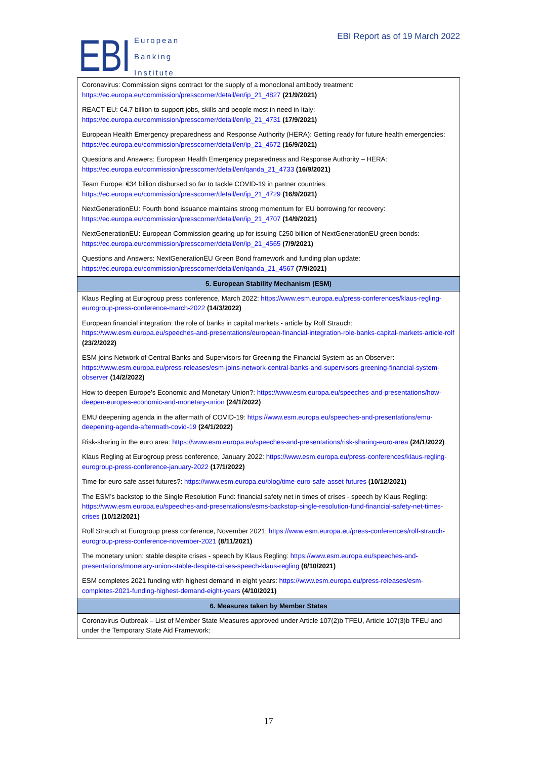EBI
European
Banking
Institute
EBI Report as of 19 March 2022
| Coronavirus: Commission signs contract for the supply of a monoclonal antibody treatment: https://ec.europa.eu/commission/presscorner/detail/en/ip_21_4827 (21/9/2021) |
| REACT-EU: €4.7 billion to support jobs, skills and people most in need in Italy: https://ec.europa.eu/commission/presscorner/detail/en/ip_21_4731 (17/9/2021) |
| European Health Emergency preparedness and Response Authority (HERA): Getting ready for future health emergencies: https://ec.europa.eu/commission/presscorner/detail/en/ip_21_4672 (16/9/2021) |
| Questions and Answers: European Health Emergency preparedness and Response Authority – HERA: https://ec.europa.eu/commission/presscorner/detail/en/qanda_21_4733 (16/9/2021) |
| Team Europe: €34 billion disbursed so far to tackle COVID-19 in partner countries: https://ec.europa.eu/commission/presscorner/detail/en/ip_21_4729 (16/9/2021) |
| NextGenerationEU: Fourth bond issuance maintains strong momentum for EU borrowing for recovery: https://ec.europa.eu/commission/presscorner/detail/en/ip_21_4707 (14/9/2021) |
| NextGenerationEU: European Commission gearing up for issuing €250 billion of NextGenerationEU green bonds: https://ec.europa.eu/commission/presscorner/detail/en/ip_21_4565 (7/9/2021) |
| Questions and Answers: NextGenerationEU Green Bond framework and funding plan update: https://ec.europa.eu/commission/presscorner/detail/en/qanda_21_4567 (7/9/2021) |
| 5. European Stability Mechanism (ESM) |
| Klaus Regling at Eurogroup press conference, March 2022: https://www.esm.europa.eu/press-conferences/klaus-regling-eurogroup-press-conference-march-2022 (14/3/2022) |
| European financial integration: the role of banks in capital markets - article by Rolf Strauch: https://www.esm.europa.eu/speeches-and-presentations/european-financial-integration-role-banks-capital-markets-article-rolf (23/2/2022) |
| ESM joins Network of Central Banks and Supervisors for Greening the Financial System as an Observer: https://www.esm.europa.eu/press-releases/esm-joins-network-central-banks-and-supervisors-greening-financial-system-observer (14/2/2022) |
| How to deepen Europe’s Economic and Monetary Union?: https://www.esm.europa.eu/speeches-and-presentations/how-deepen-europes-economic-and-monetary-union (24/1/2022) |
| EMU deepening agenda in the aftermath of COVID-19: https://www.esm.europa.eu/speeches-and-presentations/emu-deepening-agenda-aftermath-covid-19 (24/1/2022) |
| Risk-sharing in the euro area: https://www.esm.europa.eu/speeches-and-presentations/risk-sharing-euro-area (24/1/2022) |
| Klaus Regling at Eurogroup press conference, January 2022: https://www.esm.europa.eu/press-conferences/klaus-regling-eurogroup-press-conference-january-2022 (17/1/2022) |
| Time for euro safe asset futures?: https://www.esm.europa.eu/blog/time-euro-safe-asset-futures (10/12/2021) |
| The ESM’s backstop to the Single Resolution Fund: financial safety net in times of crises - speech by Klaus Regling: https://www.esm.europa.eu/speeches-and-presentations/esms-backstop-single-resolution-fund-financial-safety-net-times-crises (10/12/2021) |
| Rolf Strauch at Eurogroup press conference, November 2021: https://www.esm.europa.eu/press-conferences/rolf-strauch-eurogroup-press-conference-november-2021 (8/11/2021) |
| The monetary union: stable despite crises - speech by Klaus Regling: https://www.esm.europa.eu/speeches-and-presentations/monetary-union-stable-despite-crises-speech-klaus-regling (8/10/2021) |
| ESM completes 2021 funding with highest demand in eight years: https://www.esm.europa.eu/press-releases/esm-completes-2021-funding-highest-demand-eight-years (4/10/2021) |
| 6. Measures taken by Member States |
| Coronavirus Outbreak – List of Member State Measures approved under Article 107(2)b TFEU, Article 107(3)b TFEU and under the Temporary State Aid Framework: |
17